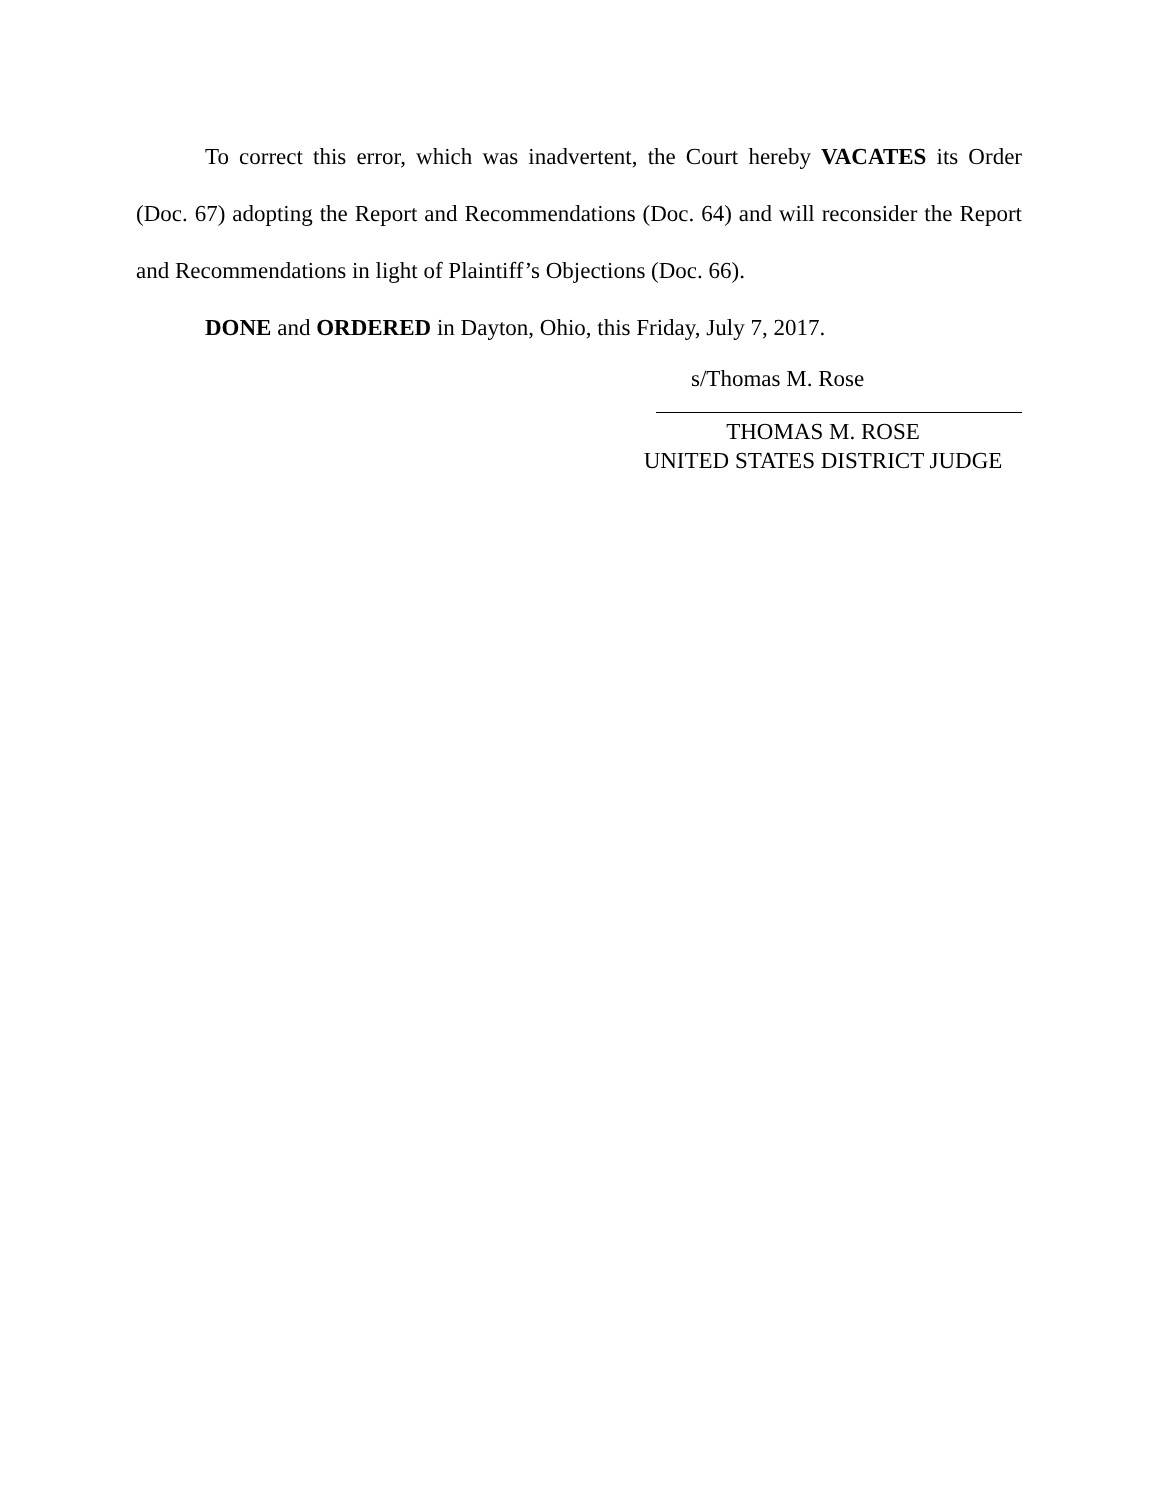To correct this error, which was inadvertent, the Court hereby VACATES its Order (Doc. 67) adopting the Report and Recommendations (Doc. 64) and will reconsider the Report and Recommendations in light of Plaintiff’s Objections (Doc. 66).
DONE and ORDERED in Dayton, Ohio, this Friday, July 7, 2017.
s/Thomas M. Rose
THOMAS M. ROSE
UNITED STATES DISTRICT JUDGE